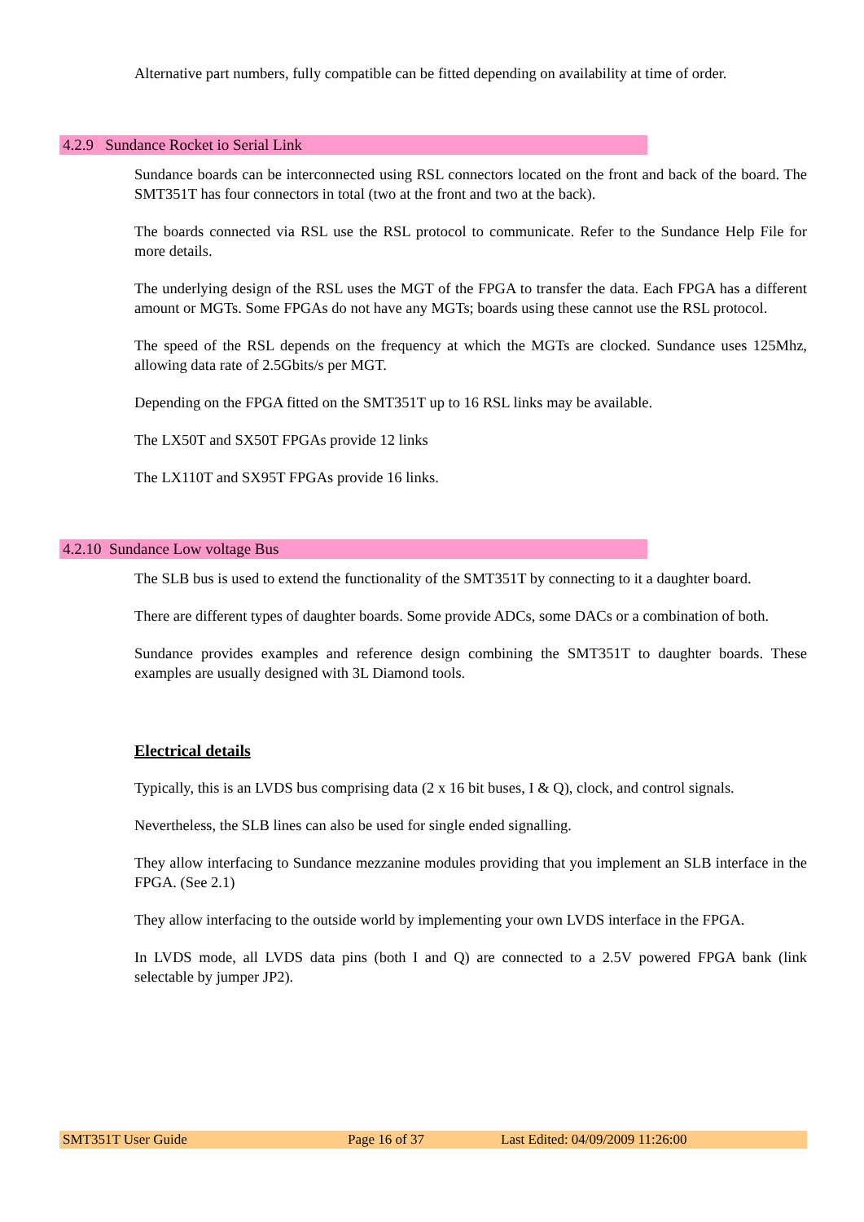Alternative part numbers, fully compatible can be fitted depending on availability at time of order.
4.2.9 Sundance Rocket io Serial Link
Sundance boards can be interconnected using RSL connectors located on the front and back of the board. The SMT351T has four connectors in total (two at the front and two at the back).
The boards connected via RSL use the RSL protocol to communicate. Refer to the Sundance Help File for more details.
The underlying design of the RSL uses the MGT of the FPGA to transfer the data. Each FPGA has a different amount or MGTs. Some FPGAs do not have any MGTs; boards using these cannot use the RSL protocol.
The speed of the RSL depends on the frequency at which the MGTs are clocked. Sundance uses 125Mhz, allowing data rate of 2.5Gbits/s per MGT.
Depending on the FPGA fitted on the SMT351T up to 16 RSL links may be available.
The LX50T and SX50T FPGAs provide 12 links
The LX110T and SX95T FPGAs provide 16 links.
4.2.10 Sundance Low voltage Bus
The SLB bus is used to extend the functionality of the SMT351T by connecting to it a daughter board.
There are different types of daughter boards. Some provide ADCs, some DACs or a combination of both.
Sundance provides examples and reference design combining the SMT351T to daughter boards. These examples are usually designed with 3L Diamond tools.
Electrical details
Typically, this is an LVDS bus comprising data (2 x 16 bit buses, I & Q), clock, and control signals.
Nevertheless, the SLB lines can also be used for single ended signalling.
They allow interfacing to Sundance mezzanine modules providing that you implement an SLB interface in the FPGA. (See 2.1)
They allow interfacing to the outside world by implementing your own LVDS interface in the FPGA.
In LVDS mode, all LVDS data pins (both I and Q) are connected to a 2.5V powered FPGA bank (link selectable by jumper JP2).
SMT351T User Guide Page 16 of 37 Last Edited: 04/09/2009 11:26:00